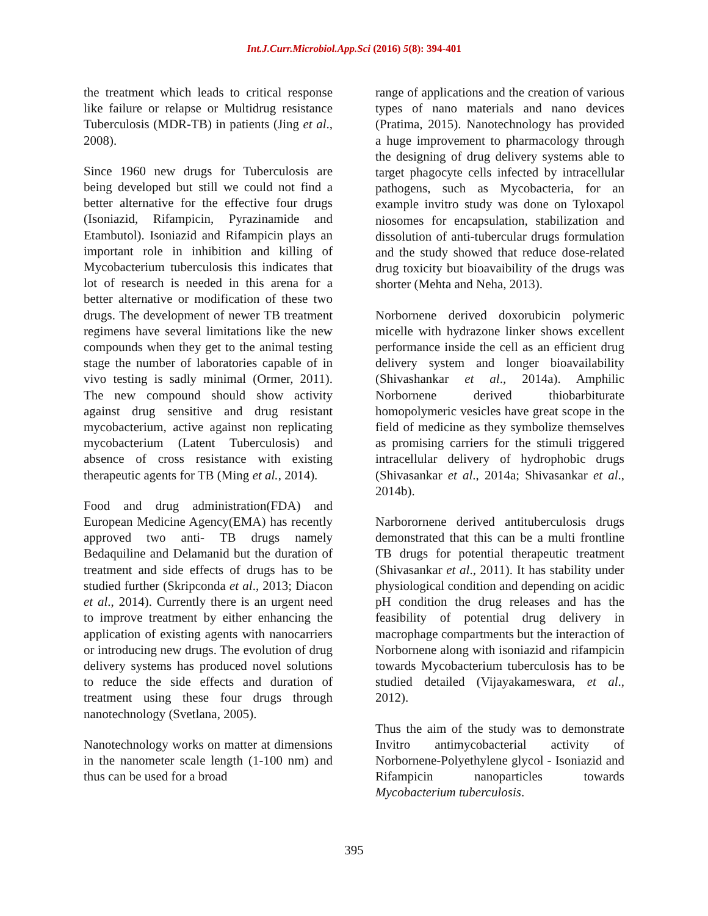Int.J.Curr.Microbiol.App.Sci (2016) 5(8): 394-401
the treatment which leads to critical response like failure or relapse or Multidrug resistance Tuberculosis (MDR-TB) in patients (Jing et al., 2008).
Since 1960 new drugs for Tuberculosis are being developed but still we could not find a better alternative for the effective four drugs (Isoniazid, Rifampicin, Pyrazinamide and Etambutol). Isoniazid and Rifampicin plays an important role in inhibition and killing of Mycobacterium tuberculosis this indicates that lot of research is needed in this arena for a better alternative or modification of these two drugs. The development of newer TB treatment regimens have several limitations like the new compounds when they get to the animal testing stage the number of laboratories capable of in vivo testing is sadly minimal (Ormer, 2011). The new compound should show activity against drug sensitive and drug resistant mycobacterium, active against non replicating mycobacterium (Latent Tuberculosis) and absence of cross resistance with existing therapeutic agents for TB (Ming et al., 2014).
Food and drug administration(FDA) and European Medicine Agency(EMA) has recently approved two anti- TB drugs namely Bedaquiline and Delamanid but the duration of treatment and side effects of drugs has to be studied further (Skripconda et al., 2013; Diacon et al., 2014). Currently there is an urgent need to improve treatment by either enhancing the application of existing agents with nanocarriers or introducing new drugs. The evolution of drug delivery systems has produced novel solutions to reduce the side effects and duration of treatment using these four drugs through nanotechnology (Svetlana, 2005).
Nanotechnology works on matter at dimensions in the nanometer scale length (1-100 nm) and thus can be used for a broad
range of applications and the creation of various types of nano materials and nano devices (Pratima, 2015). Nanotechnology has provided a huge improvement to pharmacology through the designing of drug delivery systems able to target phagocyte cells infected by intracellular pathogens, such as Mycobacteria, for an example invitro study was done on Tyloxapol niosomes for encapsulation, stabilization and dissolution of anti-tubercular drugs formulation and the study showed that reduce dose-related drug toxicity but bioavaibility of the drugs was shorter (Mehta and Neha, 2013).
Norbornene derived doxorubicin polymeric micelle with hydrazone linker shows excellent performance inside the cell as an efficient drug delivery system and longer bioavailability (Shivashankar et al., 2014a). Amphilic Norbornene derived thiobarbiturate homopolymeric vesicles have great scope in the field of medicine as they symbolize themselves as promising carriers for the stimuli triggered intracellular delivery of hydrophobic drugs (Shivasankar et al., 2014a; Shivasankar et al., 2014b).
Narborornene derived antituberculosis drugs demonstrated that this can be a multi frontline TB drugs for potential therapeutic treatment (Shivasankar et al., 2011). It has stability under physiological condition and depending on acidic pH condition the drug releases and has the feasibility of potential drug delivery in macrophage compartments but the interaction of Norbornene along with isoniazid and rifampicin towards Mycobacterium tuberculosis has to be studied detailed (Vijayakameswara, et al., 2012).
Thus the aim of the study was to demonstrate Invitro antimycobacterial activity of Norbornene-Polyethylene glycol - Isoniazid and Rifampicin nanoparticles towards Mycobacterium tuberculosis.
395